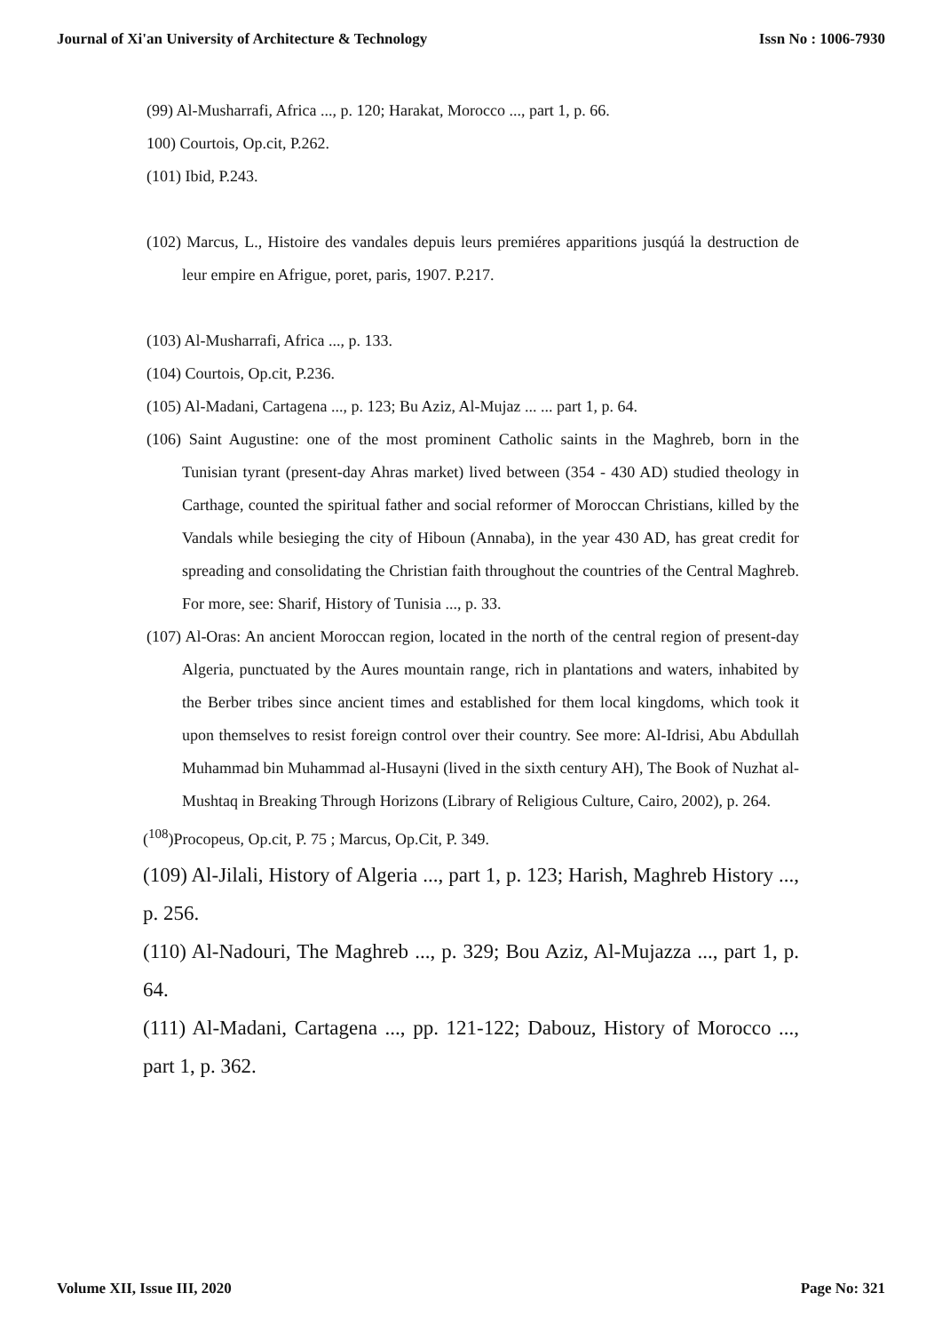Journal of Xi'an University of Architecture & Technology Issn No : 1006-7930
(99) Al-Musharrafi, Africa ..., p. 120; Harakat, Morocco ..., part 1, p. 66.
100) Courtois, Op.cit, P.262.
(101) Ibid, P.243.
(102) Marcus, L., Histoire des vandales depuis leurs premiéres apparitions jusqúá la destruction de leur empire en Afrigue, poret, paris, 1907. P.217.
(103) Al-Musharrafi, Africa ..., p. 133.
(104) Courtois, Op.cit, P.236.
(105) Al-Madani, Cartagena ..., p. 123; Bu Aziz, Al-Mujaz ... ... part 1, p. 64.
(106) Saint Augustine: one of the most prominent Catholic saints in the Maghreb, born in the Tunisian tyrant (present-day Ahras market) lived between (354 - 430 AD) studied theology in Carthage, counted the spiritual father and social reformer of Moroccan Christians, killed by the Vandals while besieging the city of Hiboun (Annaba), in the year 430 AD, has great credit for spreading and consolidating the Christian faith throughout the countries of the Central Maghreb. For more, see: Sharif, History of Tunisia ..., p. 33.
(107) Al-Oras: An ancient Moroccan region, located in the north of the central region of present-day Algeria, punctuated by the Aures mountain range, rich in plantations and waters, inhabited by the Berber tribes since ancient times and established for them local kingdoms, which took it upon themselves to resist foreign control over their country. See more: Al-Idrisi, Abu Abdullah Muhammad bin Muhammad al-Husayni (lived in the sixth century AH), The Book of Nuzhat al-Mushtaq in Breaking Through Horizons (Library of Religious Culture, Cairo, 2002), p. 264.
(<sup>108</sup>)Procopeus, Op.cit, P. 75 ; Marcus, Op.Cit, P. 349.
(109) Al-Jilali, History of Algeria ..., part 1, p. 123; Harish, Maghreb History ..., p. 256.
(110) Al-Nadouri, The Maghreb ..., p. 329; Bou Aziz, Al-Mujazza ..., part 1, p. 64.
(111) Al-Madani, Cartagena ..., pp. 121-122; Dabouz, History of Morocco ..., part 1, p. 362.
Volume XII, Issue III, 2020 Page No: 321